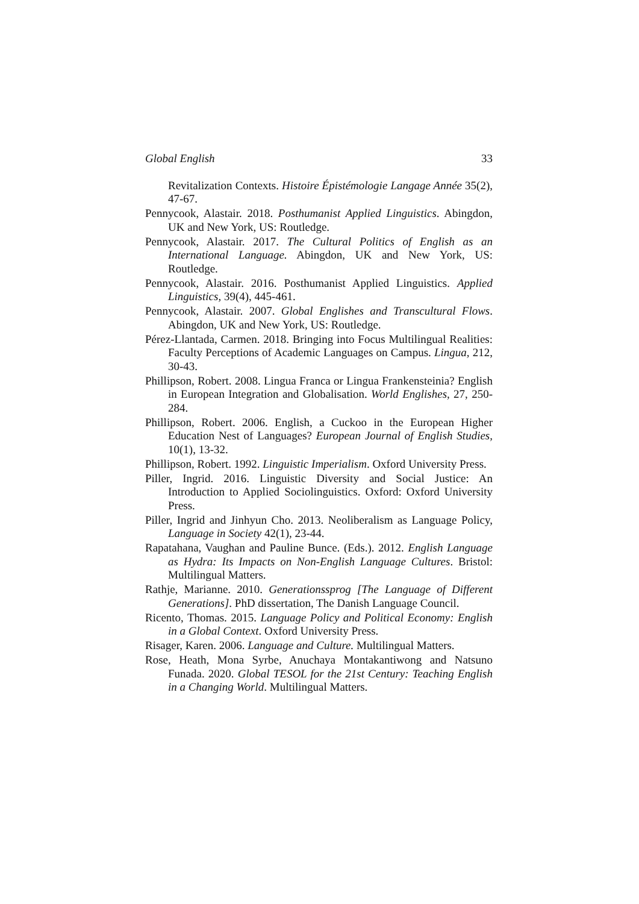Global English 33
Revitalization Contexts. Histoire Épistémologie Langage Année 35(2), 47-67.
Pennycook, Alastair. 2018. Posthumanist Applied Linguistics. Abingdon, UK and New York, US: Routledge.
Pennycook, Alastair. 2017. The Cultural Politics of English as an International Language. Abingdon, UK and New York, US: Routledge.
Pennycook, Alastair. 2016. Posthumanist Applied Linguistics. Applied Linguistics, 39(4), 445-461.
Pennycook, Alastair. 2007. Global Englishes and Transcultural Flows. Abingdon, UK and New York, US: Routledge.
Pérez-Llantada, Carmen. 2018. Bringing into Focus Multilingual Realities: Faculty Perceptions of Academic Languages on Campus. Lingua, 212, 30-43.
Phillipson, Robert. 2008. Lingua Franca or Lingua Frankensteinia? English in European Integration and Globalisation. World Englishes, 27, 250-284.
Phillipson, Robert. 2006. English, a Cuckoo in the European Higher Education Nest of Languages? European Journal of English Studies, 10(1), 13-32.
Phillipson, Robert. 1992. Linguistic Imperialism. Oxford University Press.
Piller, Ingrid. 2016. Linguistic Diversity and Social Justice: An Introduction to Applied Sociolinguistics. Oxford: Oxford University Press.
Piller, Ingrid and Jinhyun Cho. 2013. Neoliberalism as Language Policy, Language in Society 42(1), 23-44.
Rapatahana, Vaughan and Pauline Bunce. (Eds.). 2012. English Language as Hydra: Its Impacts on Non-English Language Cultures. Bristol: Multilingual Matters.
Rathje, Marianne. 2010. Generationssprog [The Language of Different Generations]. PhD dissertation, The Danish Language Council.
Ricento, Thomas. 2015. Language Policy and Political Economy: English in a Global Context. Oxford University Press.
Risager, Karen. 2006. Language and Culture. Multilingual Matters.
Rose, Heath, Mona Syrbe, Anuchaya Montakantiwong and Natsuno Funada. 2020. Global TESOL for the 21st Century: Teaching English in a Changing World. Multilingual Matters.